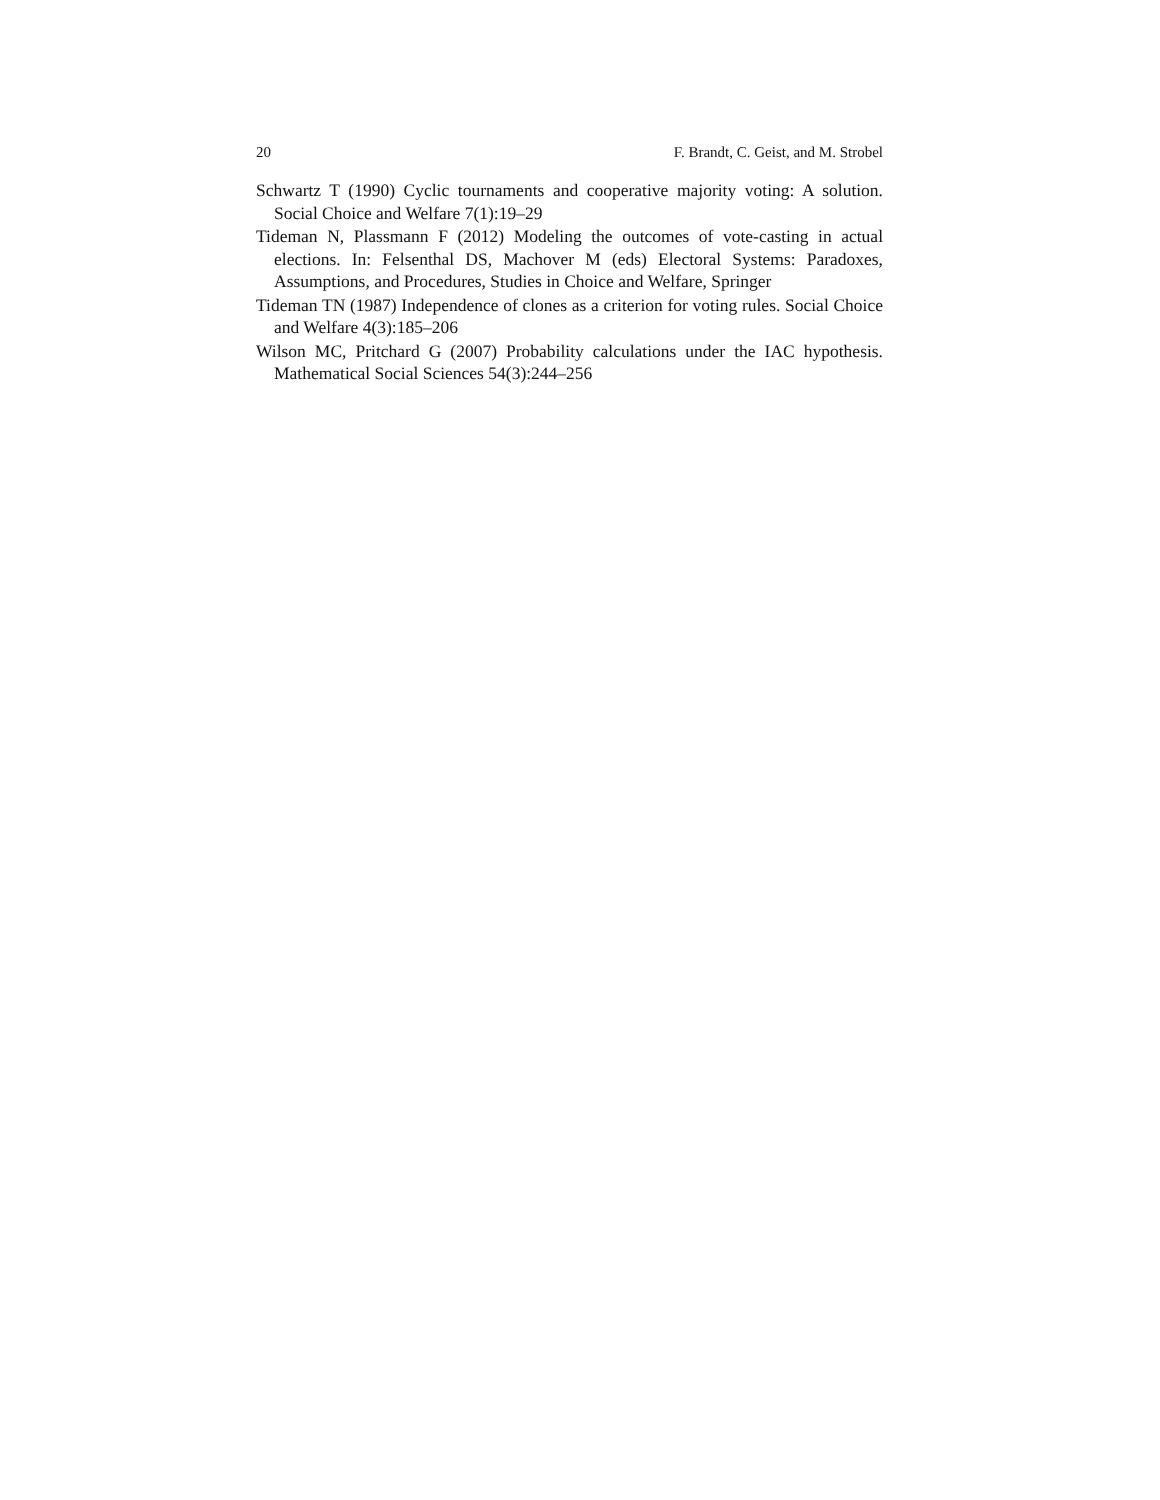20 F. Brandt, C. Geist, and M. Strobel
Schwartz T (1990) Cyclic tournaments and cooperative majority voting: A solution. Social Choice and Welfare 7(1):19–29
Tideman N, Plassmann F (2012) Modeling the outcomes of vote-casting in actual elections. In: Felsenthal DS, Machover M (eds) Electoral Systems: Paradoxes, Assumptions, and Procedures, Studies in Choice and Welfare, Springer
Tideman TN (1987) Independence of clones as a criterion for voting rules. Social Choice and Welfare 4(3):185–206
Wilson MC, Pritchard G (2007) Probability calculations under the IAC hypothesis. Mathematical Social Sciences 54(3):244–256